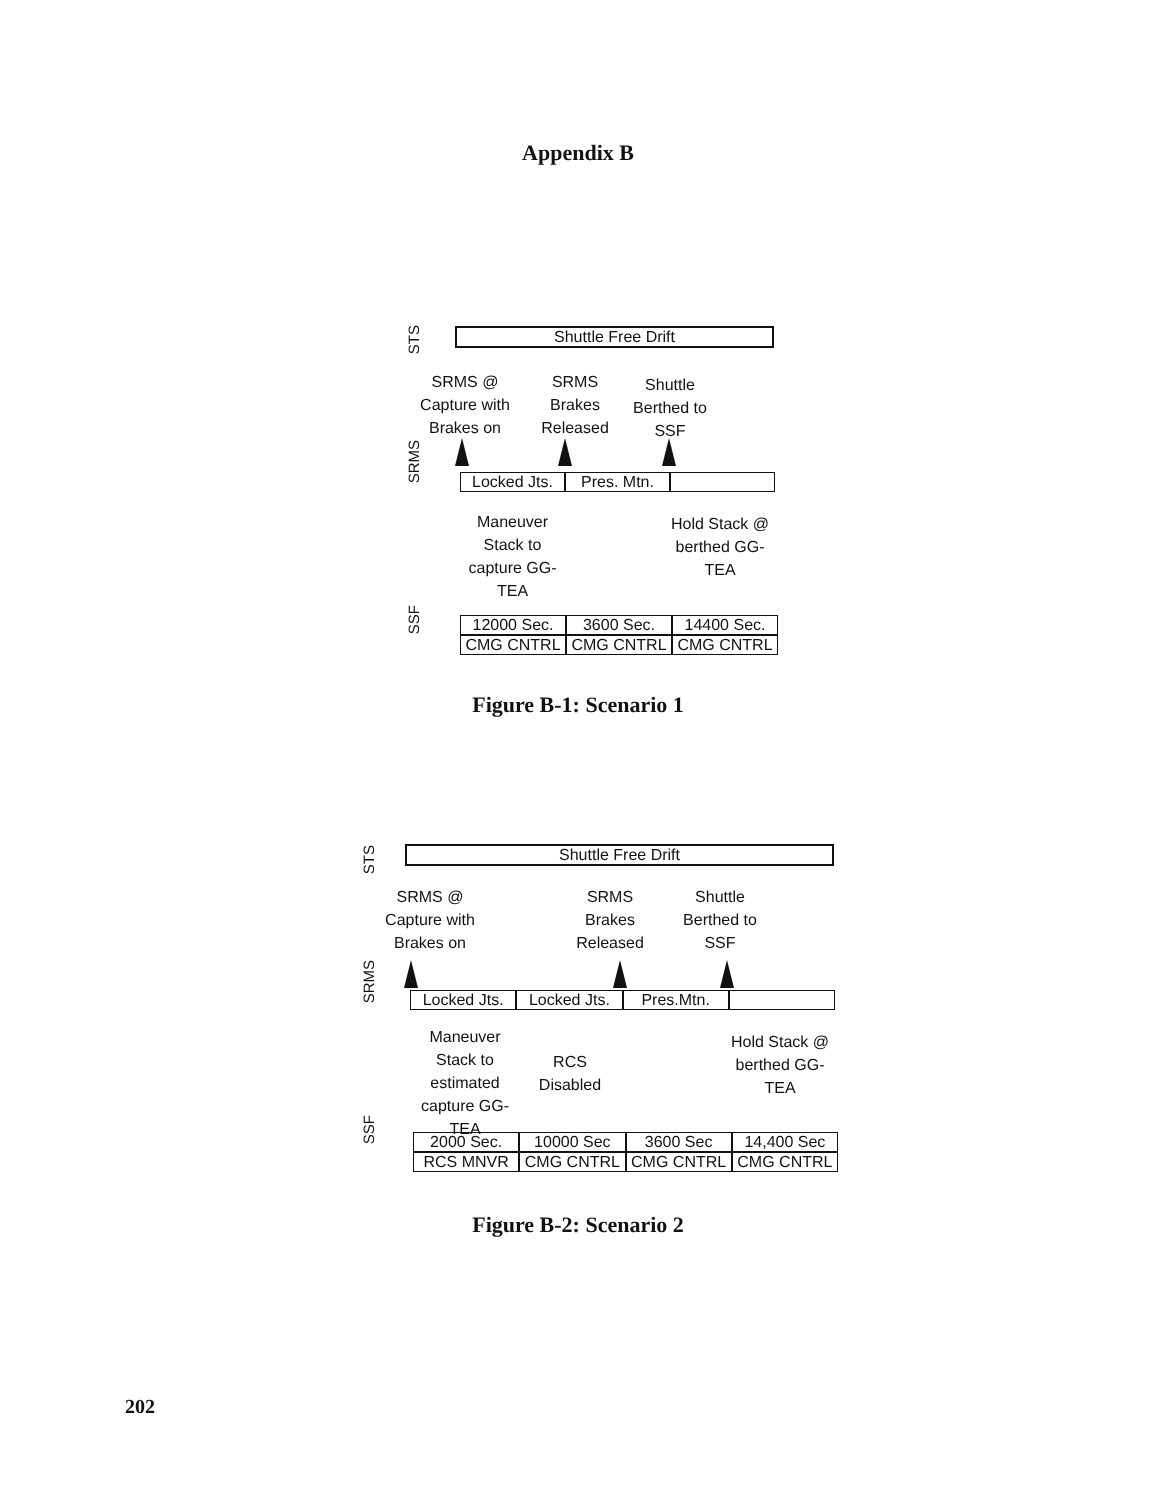Appendix B
STS
Shuttle Free Drift
SRMS @ Capture with Brakes on
SRMS Brakes Released
Shuttle Berthed to SSF
SRMS
Locked Jts. Pres. Mtn.
Maneuver Stack to capture GG-TEA
Hold Stack @ berthed GG-TEA
SSF
12000 Sec. 3600 Sec. 14400 Sec.
CMG CNTRL CMG CNTRL CMG CNTRL
Figure B-1: Scenario 1
STS
Shuttle Free Drift
SRMS @ Capture with Brakes on
SRMS Brakes Released
Shuttle Berthed to SSF
SRMS
Locked Jts. Locked Jts. Pres.Mtn.
Maneuver Stack to estimated capture GG-TEA
RCS Disabled
Hold Stack @ berthed GG-TEA
SSF
2000 Sec. 10000 Sec 3600 Sec 14,400 Sec
RCS MNVR CMG CNTRL CMG CNTRL CMG CNTRL
Figure B-2: Scenario 2
202